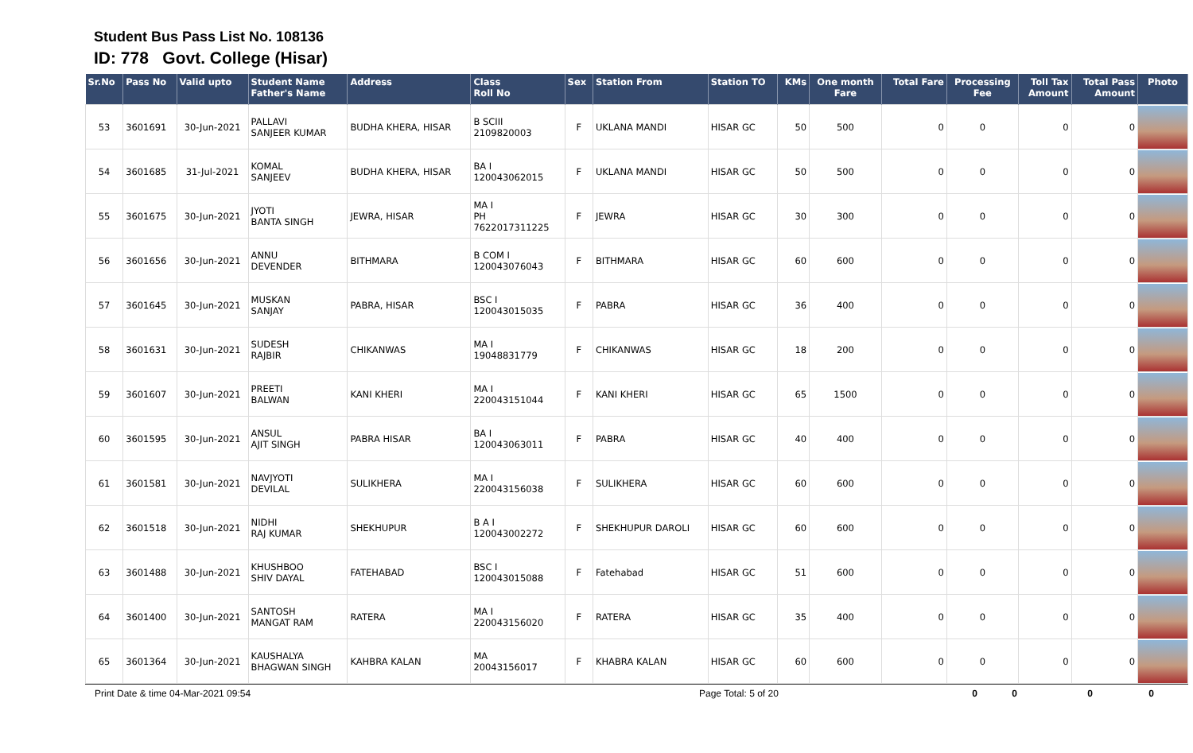Student Bus Pass List No. 108136
ID: 778 Govt. College (Hisar)
| Sr.No | Pass No | Valid upto | Student Name Father's Name | Address | Class Roll No | Sex | Station From | Station TO | KMs | One month Fare | Total Fare | Processing Fee | Toll Tax Amount | Total Pass Amount | Photo |
| --- | --- | --- | --- | --- | --- | --- | --- | --- | --- | --- | --- | --- | --- | --- | --- |
| 53 | 3601691 | 30-Jun-2021 | PALLAVI SANJEER KUMAR | BUDHA KHERA, HISAR | B SCIII 2109820003 | F | UKLANA MANDI | HISAR GC | 50 | 500 | 0 | 0 | 0 | 0 | |
| 54 | 3601685 | 31-Jul-2021 | KOMAL SANJEEV | BUDHA KHERA, HISAR | BA I 120043062015 | F | UKLANA MANDI | HISAR GC | 50 | 500 | 0 | 0 | 0 | 0 | |
| 55 | 3601675 | 30-Jun-2021 | JYOTI BANTA SINGH | JEWRA, HISAR | MA I PH 7622017311225 | F | JEWRA | HISAR GC | 30 | 300 | 0 | 0 | 0 | 0 | |
| 56 | 3601656 | 30-Jun-2021 | ANNU DEVENDER | BITHMARA | B COM I 120043076043 | F | BITHMARA | HISAR GC | 60 | 600 | 0 | 0 | 0 | 0 | |
| 57 | 3601645 | 30-Jun-2021 | MUSKAN SANJAY | PABRA, HISAR | BSC I 120043015035 | F | PABRA | HISAR GC | 36 | 400 | 0 | 0 | 0 | 0 | |
| 58 | 3601631 | 30-Jun-2021 | SUDESH RAJBIR | CHIKANWAS | MA I 19048831779 | F | CHIKANWAS | HISAR GC | 18 | 200 | 0 | 0 | 0 | 0 | |
| 59 | 3601607 | 30-Jun-2021 | PREETI BALWAN | KANI KHERI | MA I 220043151044 | F | KANI KHERI | HISAR GC | 65 | 1500 | 0 | 0 | 0 | 0 | |
| 60 | 3601595 | 30-Jun-2021 | ANSUL AJIT SINGH | PABRA HISAR | BA I 120043063011 | F | PABRA | HISAR GC | 40 | 400 | 0 | 0 | 0 | 0 | |
| 61 | 3601581 | 30-Jun-2021 | NAVJYOTI DEVILAL | SULIKHERA | MA I 220043156038 | F | SULIKHERA | HISAR GC | 60 | 600 | 0 | 0 | 0 | 0 | |
| 62 | 3601518 | 30-Jun-2021 | NIDHI RAJ KUMAR | SHEKHUPUR | B A I 120043002272 | F | SHEKHUPUR DAROLI | HISAR GC | 60 | 600 | 0 | 0 | 0 | 0 | |
| 63 | 3601488 | 30-Jun-2021 | KHUSHBOO SHIV DAYAL | FATEHABAD | BSC I 120043015088 | F | Fatehabad | HISAR GC | 51 | 600 | 0 | 0 | 0 | 0 | |
| 64 | 3601400 | 30-Jun-2021 | SANTOSH MANGAT RAM | RATERA | MA I 220043156020 | F | RATERA | HISAR GC | 35 | 400 | 0 | 0 | 0 | 0 | |
| 65 | 3601364 | 30-Jun-2021 | KAUSHALYA BHAGWAN SINGH | KAHBRA KALAN | MA 20043156017 | F | KHABRA KALAN | HISAR GC | 60 | 600 | 0 | 0 | 0 | 0 | |
Print Date & time 04-Mar-2021 09:54 Page Total: 5 of 20 0000